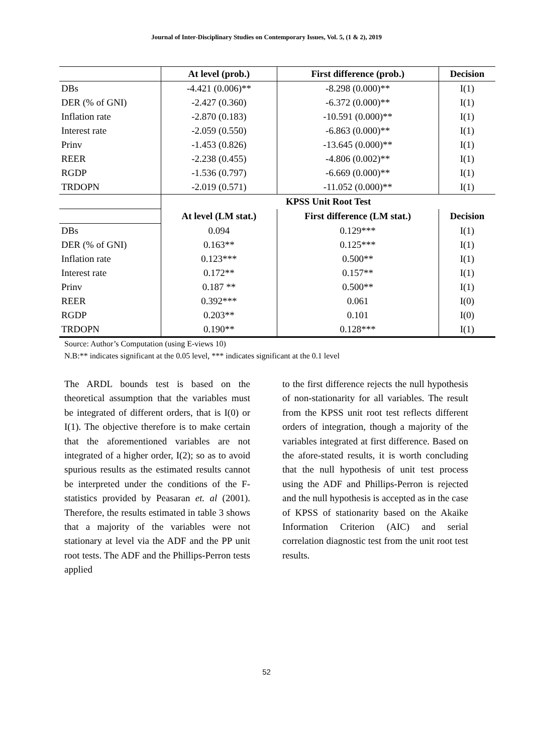Journal of Inter-Disciplinary Studies on Contemporary Issues, Vol. 5, (1 & 2), 2019
| | At level (prob.) | First difference (prob.) | Decision |
| --- | --- | --- | --- |
| DBs | -4.421 (0.006)** | -8.298 (0.000)** | I(1) |
| DER (% of GNI) | -2.427 (0.360) | -6.372 (0.000)** | I(1) |
| Inflation rate | -2.870 (0.183) | -10.591 (0.000)** | I(1) |
| Interest rate | -2.059 (0.550) | -6.863 (0.000)** | I(1) |
| Prinv | -1.453 (0.826) | -13.645 (0.000)** | I(1) |
| REER | -2.238 (0.455) | -4.806 (0.002)** | I(1) |
| RGDP | -1.536 (0.797) | -6.669 (0.000)** | I(1) |
| TRDOPN | -2.019 (0.571) | -11.052 (0.000)** | I(1) |
| | KPSS Unit Root Test | | |
| | At level (LM stat.) | First difference (LM stat.) | Decision |
| DBs | 0.094 | 0.129*** | I(1) |
| DER (% of GNI) | 0.163** | 0.125*** | I(1) |
| Inflation rate | 0.123*** | 0.500** | I(1) |
| Interest rate | 0.172** | 0.157** | I(1) |
| Prinv | 0.187 ** | 0.500** | I(1) |
| REER | 0.392*** | 0.061 | I(0) |
| RGDP | 0.203** | 0.101 | I(0) |
| TRDOPN | 0.190** | 0.128*** | I(1) |
Source: Author’s Computation (using E-views 10)
N.B:** indicates significant at the 0.05 level, *** indicates significant at the 0.1 level
The ARDL bounds test is based on the theoretical assumption that the variables must be integrated of different orders, that is I(0) or I(1). The objective therefore is to make certain that the aforementioned variables are not integrated of a higher order, I(2); so as to avoid spurious results as the estimated results cannot be interpreted under the conditions of the F-statistics provided by Peasaran et. al (2001). Therefore, the results estimated in table 3 shows that a majority of the variables were not stationary at level via the ADF and the PP unit root tests. The ADF and the Phillips-Perron tests applied
to the first difference rejects the null hypothesis of non-stationarity for all variables. The result from the KPSS unit root test reflects different orders of integration, though a majority of the variables integrated at first difference. Based on the afore-stated results, it is worth concluding that the null hypothesis of unit test process using the ADF and Phillips-Perron is rejected and the null hypothesis is accepted as in the case of KPSS of stationarity based on the Akaike Information Criterion (AIC) and serial correlation diagnostic test from the unit root test results.
52